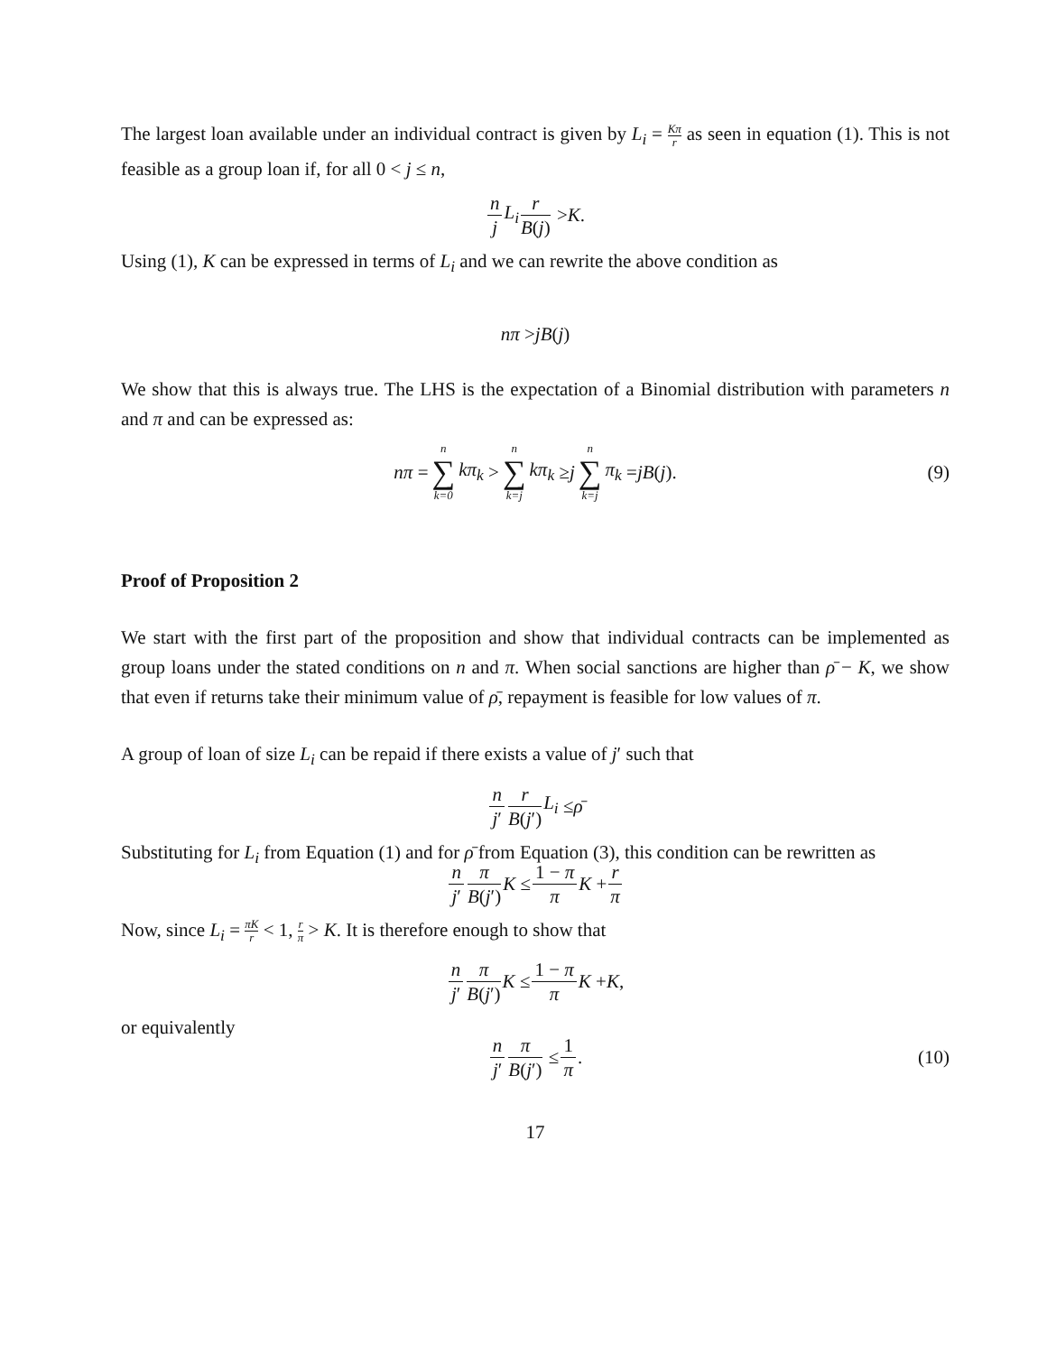The largest loan available under an individual contract is given by L<sub>i</sub> = Kπ r as seen in equation (1). This is not feasible as a group loan if, for all 0 < j ≤ n,
n j L<sub>i</sub> r B(j) > K.
Using (1), K can be expressed in terms of L<sub>i</sub> and we can rewrite the above condition as
nπ > jB (j)
We show that this is always true. The LHS is the expectation of a Binomial distribution with parameters n and π and can be expressed as:
nπ = n ∑ k=0 kπ<sub>k</sub> > n ∑ k=j kπ<sub>k</sub> ≥ j n ∑ k=j π<sub>k</sub> = jB (j). (9)
Proof of Proposition 2
We start with the first part of the proposition and show that individual contracts can be implemented as group loans under the stated conditions on n and π. When social sanctions are higher than ρ̄ − K, we show that even if returns take their minimum value of ρ̄, repayment is feasible for low values of π.
A group of loan of size L<sub>i</sub> can be repaid if there exists a value of j′ such that
n j′ r B(j′) L<sub>i</sub> ≤ ρ̄
Substituting for L<sub>i</sub> from Equation (1) and for ρ̄ from Equation (3), this condition can be rewritten as
n j′ π B(j′) K ≤ 1 − π π K + r π
Now, since L<sub>i</sub> = πK r < 1, r π > K. It is therefore enough to show that
n j′ π B(j′) K ≤ 1 − π π K + K,
or equivalently
n j′ π B(j′) ≤ 1 π. (10)
17